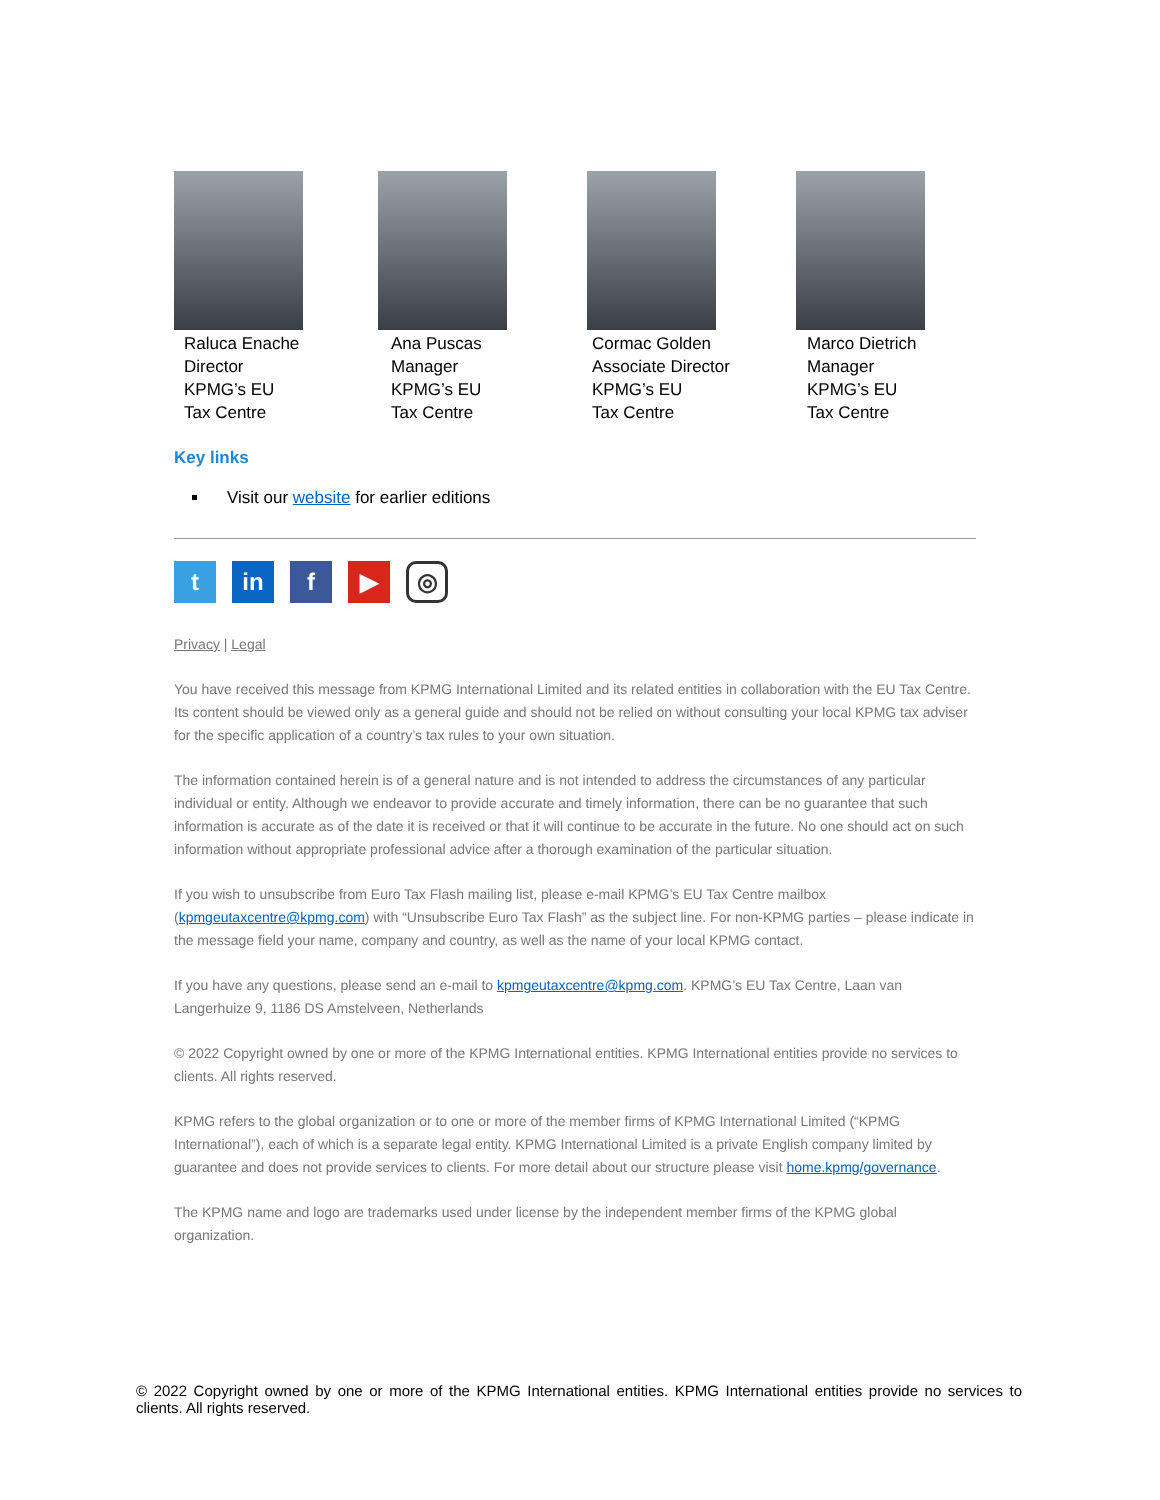Raluca Enache
Director
KPMG’s EU
Tax Centre
Ana Puscas
Manager
KPMG’s EU
Tax Centre
Cormac Golden
Associate Director
KPMG’s EU
Tax Centre
Marco Dietrich
Manager
KPMG’s EU
Tax Centre
Key links
Visit our website for earlier editions
tin f ▶ ◎
Privacy | Legal
You have received this message from KPMG International Limited and its related entities in collaboration with the EU Tax Centre. Its content should be viewed only as a general guide and should not be relied on without consulting your local KPMG tax adviser for the specific application of a country’s tax rules to your own situation.
The information contained herein is of a general nature and is not intended to address the circumstances of any particular individual or entity. Although we endeavor to provide accurate and timely information, there can be no guarantee that such information is accurate as of the date it is received or that it will continue to be accurate in the future. No one should act on such information without appropriate professional advice after a thorough examination of the particular situation.
If you wish to unsubscribe from Euro Tax Flash mailing list, please e-mail KPMG’s EU Tax Centre mailbox (kpmgeutaxcentre@kpmg.com) with “Unsubscribe Euro Tax Flash” as the subject line. For non-KPMG parties – please indicate in the message field your name, company and country, as well as the name of your local KPMG contact.
If you have any questions, please send an e-mail to kpmgeutaxcentre@kpmg.com. KPMG’s EU Tax Centre, Laan van Langerhuize 9, 1186 DS Amstelveen, Netherlands
© 2022 Copyright owned by one or more of the KPMG International entities. KPMG International entities provide no services to clients. All rights reserved.
KPMG refers to the global organization or to one or more of the member firms of KPMG International Limited (“KPMG International”), each of which is a separate legal entity. KPMG International Limited is a private English company limited by guarantee and does not provide services to clients. For more detail about our structure please visit home.kpmg/governance.
The KPMG name and logo are trademarks used under license by the independent member firms of the KPMG global organization.
© 2022 Copyright owned by one or more of the KPMG International entities. KPMG International entities provide no services to clients. All rights reserved.